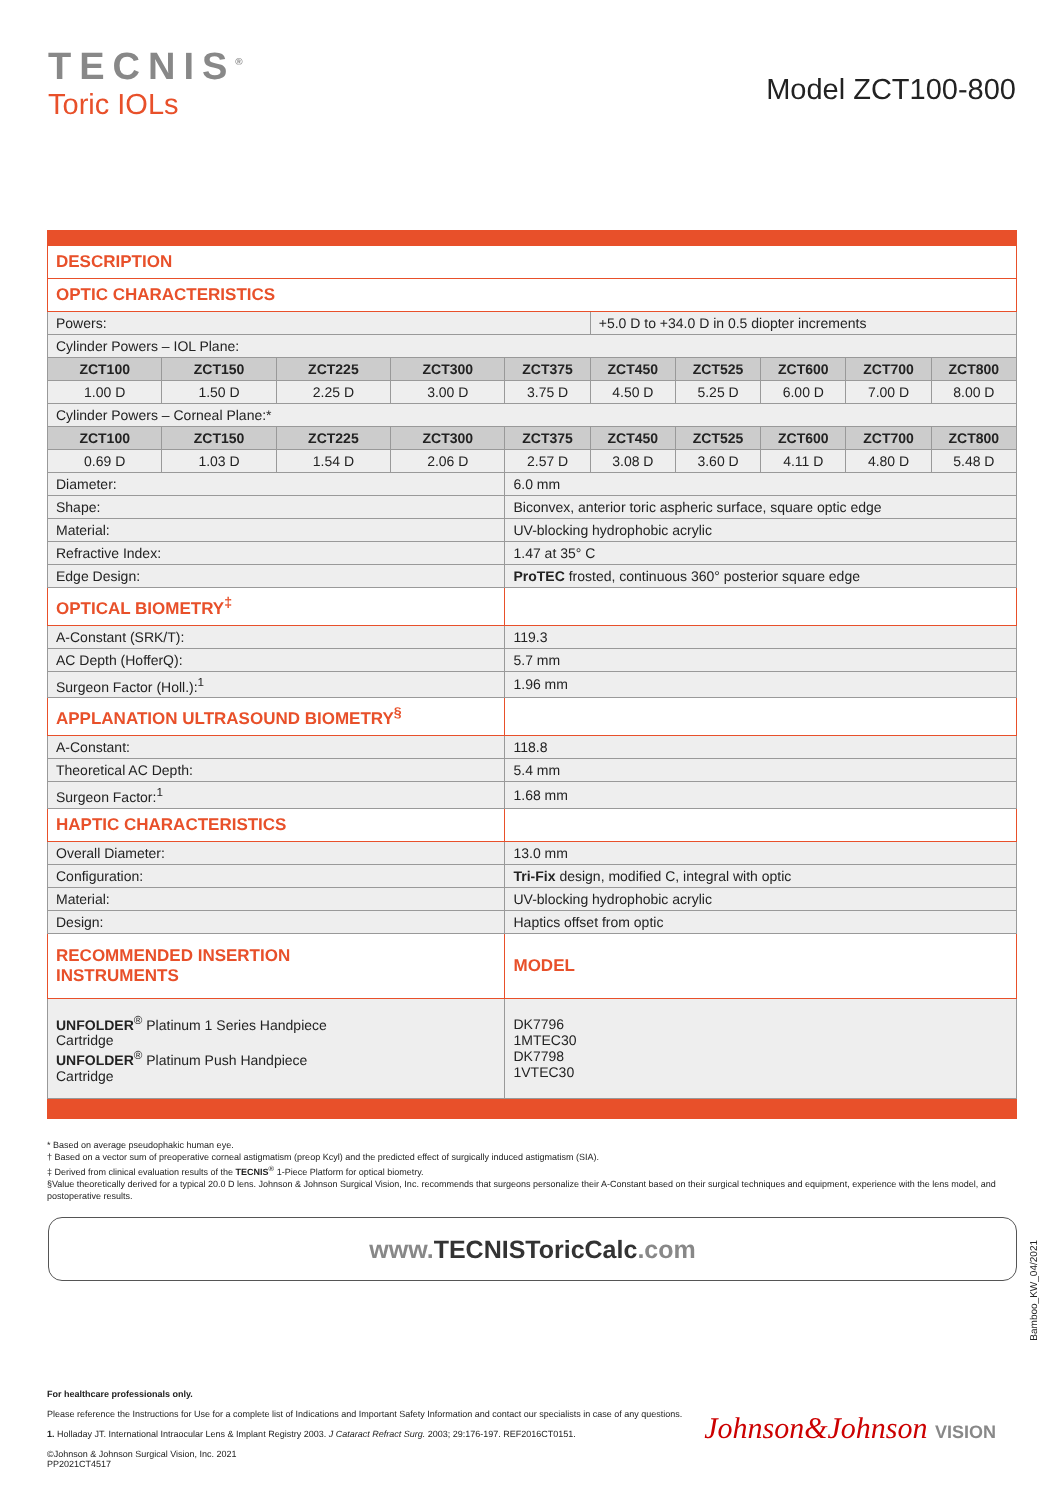TECNIS<sup>®</sup>
Toric IOLs
Model ZCT100-800
| DESCRIPTION | | | | | | | | | |
| OPTIC CHARACTERISTICS | | | | | | | | | |
| Powers: | | | | | +5.0 D to +34.0 D in 0.5 diopter increments | | | | |
| Cylinder Powers – IOL Plane: | | | | | | | | | |
| ZCT100 | ZCT150 | ZCT225 | ZCT300 | ZCT375 | ZCT450 | ZCT525 | ZCT600 | ZCT700 | ZCT800 |
| 1.00 D | 1.50 D | 2.25 D | 3.00 D | 3.75 D | 4.50 D | 5.25 D | 6.00 D | 7.00 D | 8.00 D |
| Cylinder Powers – Corneal Plane:* | | | | | | | | | |
| ZCT100 | ZCT150 | ZCT225 | ZCT300 | ZCT375 | ZCT450 | ZCT525 | ZCT600 | ZCT700 | ZCT800 |
| 0.69 D | 1.03 D | 1.54 D | 2.06 D | 2.57 D | 3.08 D | 3.60 D | 4.11 D | 4.80 D | 5.48 D |
| Diameter: | | | | 6.0 mm | | | | | |
| Shape: | | | | Biconvex, anterior toric aspheric surface, square optic edge | | | | | |
| Material: | | | | UV-blocking hydrophobic acrylic | | | | | |
| Refractive Index: | | | | 1.47 at 35° C | | | | | |
| Edge Design: | | | | ProTEC frosted, continuous 360° posterior square edge | | | | | |
| OPTICAL BIOMETRY<sup>‡</sup> | | | | | | | | | |
| A-Constant (SRK/T): | | | | 119.3 | | | | | |
| AC Depth (HofferQ): | | | | 5.7 mm | | | | | |
| Surgeon Factor (Holl.):<sup>1</sup> | | | | 1.96 mm | | | | | |
| APPLANATION ULTRASOUND BIOMETRY<sup>§</sup> | | | | | | | | | |
| A-Constant: | | | | 118.8 | | | | | |
| Theoretical AC Depth: | | | | 5.4 mm | | | | | |
| Surgeon Factor:<sup>1</sup> | | | | 1.68 mm | | | | | |
| HAPTIC CHARACTERISTICS | | | | | | | | | |
| Overall Diameter: | | | | 13.0 mm | | | | | |
| Configuration: | | | | Tri-Fix design, modified C, integral with optic | | | | | |
| Material: | | | | UV-blocking hydrophobic acrylic | | | | | |
| Design: | | | | Haptics offset from optic | | | | | |
| RECOMMENDED INSERTION INSTRUMENTS | | | | MODEL | | | | | |
| UNFOLDER<sup>®</sup> Platinum 1 Series Handpiece Cartridge UNFOLDER<sup>®</sup> Platinum Push Handpiece Cartridge | | | | DK7796 1MTEC30 DK7798 1VTEC30 | | | | | |
* Based on average pseudophakic human eye.
† Based on a vector sum of preoperative corneal astigmatism (preop Kcyl) and the predicted effect of surgically induced astigmatism (SIA).
‡ Derived from clinical evaluation results of the TECNIS<sup>®</sup> 1-Piece Platform for optical biometry.
§Value theoretically derived for a typical 20.0 D lens. Johnson & Johnson Surgical Vision, Inc. recommends that surgeons personalize their A-Constant based on their surgical techniques and equipment, experience with the lens model, and postoperative results.
www.TECNISToricCalc.com
For healthcare professionals only.
Please reference the Instructions for Use for a complete list of Indications and Important Safety Information and contact our specialists in case of any questions.
1. Holladay JT. International Intraocular Lens & Implant Registry 2003. J Cataract Refract Surg. 2003; 29:176-197. REF2016CT0151.
©Johnson & Johnson Surgical Vision, Inc. 2021
PP2021CT4517
Bamboo_KW_04/2021
Johnson&Johnson VISION